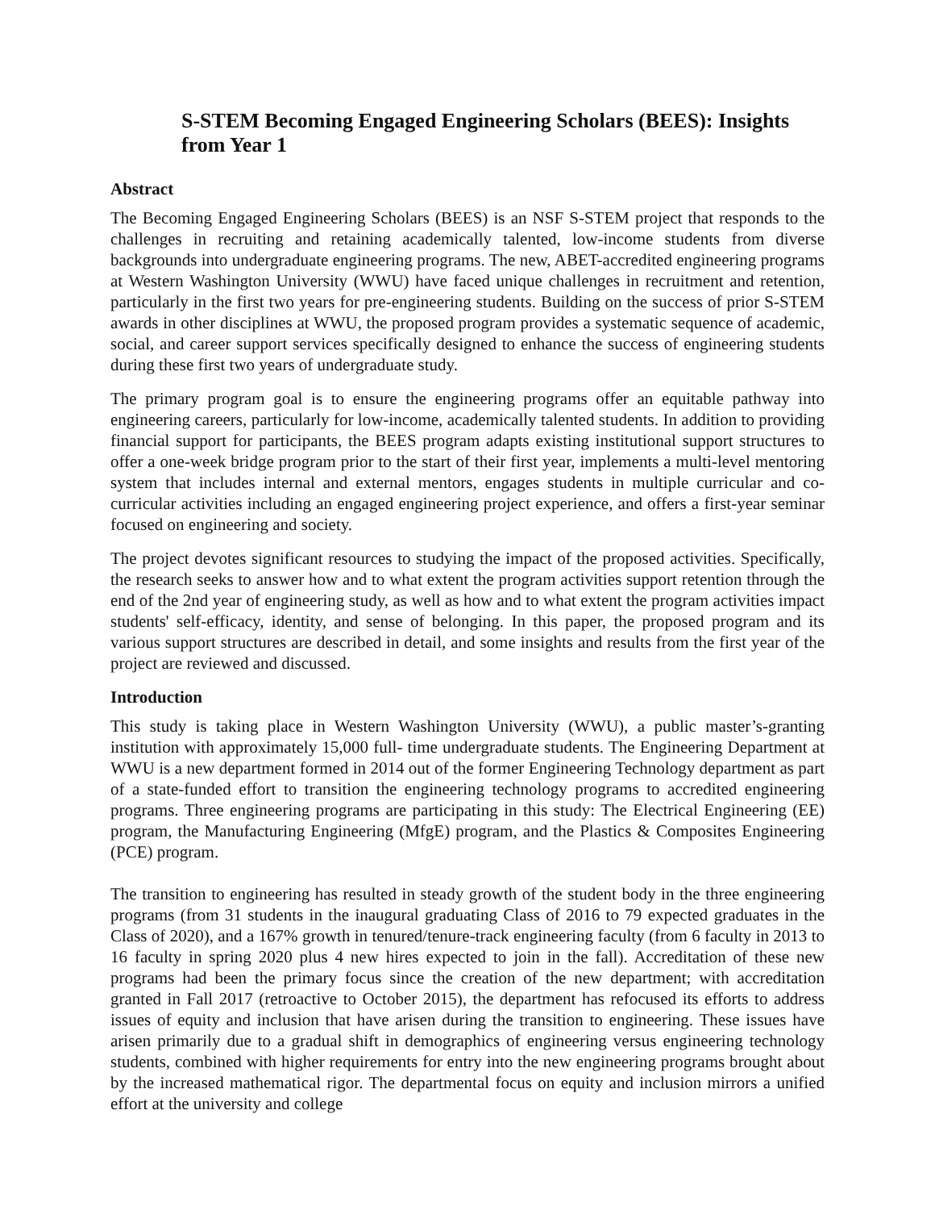S-STEM Becoming Engaged Engineering Scholars (BEES): Insights from Year 1
Abstract
The Becoming Engaged Engineering Scholars (BEES) is an NSF S-STEM project that responds to the challenges in recruiting and retaining academically talented, low-income students from diverse backgrounds into undergraduate engineering programs. The new, ABET-accredited engineering programs at Western Washington University (WWU) have faced unique challenges in recruitment and retention, particularly in the first two years for pre-engineering students. Building on the success of prior S-STEM awards in other disciplines at WWU, the proposed program provides a systematic sequence of academic, social, and career support services specifically designed to enhance the success of engineering students during these first two years of undergraduate study.
The primary program goal is to ensure the engineering programs offer an equitable pathway into engineering careers, particularly for low-income, academically talented students. In addition to providing financial support for participants, the BEES program adapts existing institutional support structures to offer a one-week bridge program prior to the start of their first year, implements a multi-level mentoring system that includes internal and external mentors, engages students in multiple curricular and co-curricular activities including an engaged engineering project experience, and offers a first-year seminar focused on engineering and society.
The project devotes significant resources to studying the impact of the proposed activities. Specifically, the research seeks to answer how and to what extent the program activities support retention through the end of the 2nd year of engineering study, as well as how and to what extent the program activities impact students' self-efficacy, identity, and sense of belonging. In this paper, the proposed program and its various support structures are described in detail, and some insights and results from the first year of the project are reviewed and discussed.
Introduction
This study is taking place in Western Washington University (WWU), a public master’s-granting institution with approximately 15,000 full- time undergraduate students. The Engineering Department at WWU is a new department formed in 2014 out of the former Engineering Technology department as part of a state-funded effort to transition the engineering technology programs to accredited engineering programs. Three engineering programs are participating in this study: The Electrical Engineering (EE) program, the Manufacturing Engineering (MfgE) program, and the Plastics & Composites Engineering (PCE) program.
The transition to engineering has resulted in steady growth of the student body in the three engineering programs (from 31 students in the inaugural graduating Class of 2016 to 79 expected graduates in the Class of 2020), and a 167% growth in tenured/tenure-track engineering faculty (from 6 faculty in 2013 to 16 faculty in spring 2020 plus 4 new hires expected to join in the fall). Accreditation of these new programs had been the primary focus since the creation of the new department; with accreditation granted in Fall 2017 (retroactive to October 2015), the department has refocused its efforts to address issues of equity and inclusion that have arisen during the transition to engineering. These issues have arisen primarily due to a gradual shift in demographics of engineering versus engineering technology students, combined with higher requirements for entry into the new engineering programs brought about by the increased mathematical rigor. The departmental focus on equity and inclusion mirrors a unified effort at the university and college